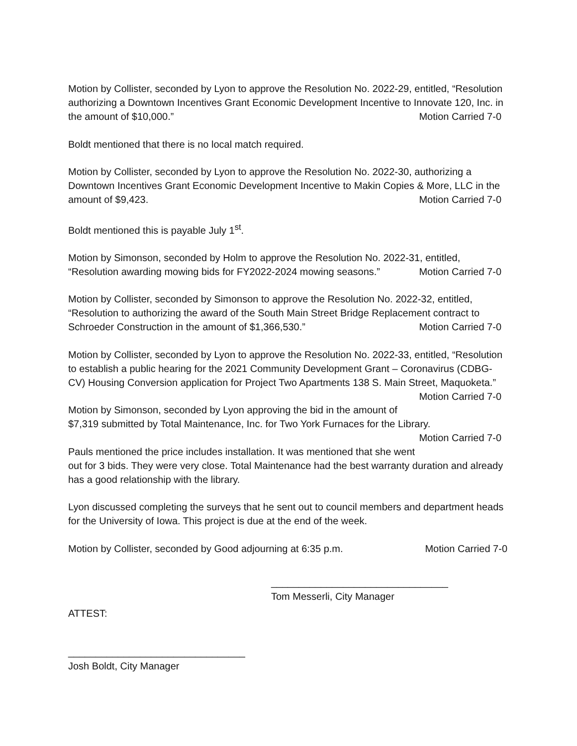Motion by Collister, seconded by Lyon to approve the Resolution No. 2022-29, entitled, “Resolution authorizing a Downtown Incentives Grant Economic Development Incentive to Innovate 120, Inc. in the amount of $10,000.” Motion Carried 7-0
Boldt mentioned that there is no local match required.
Motion by Collister, seconded by Lyon to approve the Resolution No. 2022-30, authorizing a Downtown Incentives Grant Economic Development Incentive to Makin Copies & More, LLC in the amount of $9,423. Motion Carried 7-0
Boldt mentioned this is payable July 1<sup>st</sup>.
Motion by Simonson, seconded by Holm to approve the Resolution No. 2022-31, entitled, “Resolution awarding mowing bids for FY2022-2024 mowing seasons.” Motion Carried 7-0
Motion by Collister, seconded by Simonson to approve the Resolution No. 2022-32, entitled, “Resolution to authorizing the award of the South Main Street Bridge Replacement contract to Schroeder Construction in the amount of $1,366,530.” Motion Carried 7-0
Motion by Collister, seconded by Lyon to approve the Resolution No. 2022-33, entitled, “Resolution to establish a public hearing for the 2021 Community Development Grant – Coronavirus (CDBG-CV) Housing Conversion application for Project Two Apartments 138 S. Main Street, Maquoketa.” Motion Carried 7-0
Motion by Simonson, seconded by Lyon approving the bid in the amount of $7,319 submitted by Total Maintenance, Inc. for Two York Furnaces for the Library. Motion Carried 7-0
Pauls mentioned the price includes installation. It was mentioned that she went out for 3 bids. They were very close. Total Maintenance had the best warranty duration and already has a good relationship with the library.
Lyon discussed completing the surveys that he sent out to council members and department heads for the University of Iowa. This project is due at the end of the week.
Motion by Collister, seconded by Good adjourning at 6:35 p.m. Motion Carried 7-0
________________________________
Tom Messerli, City Manager
ATTEST:
________________________________
Josh Boldt, City Manager